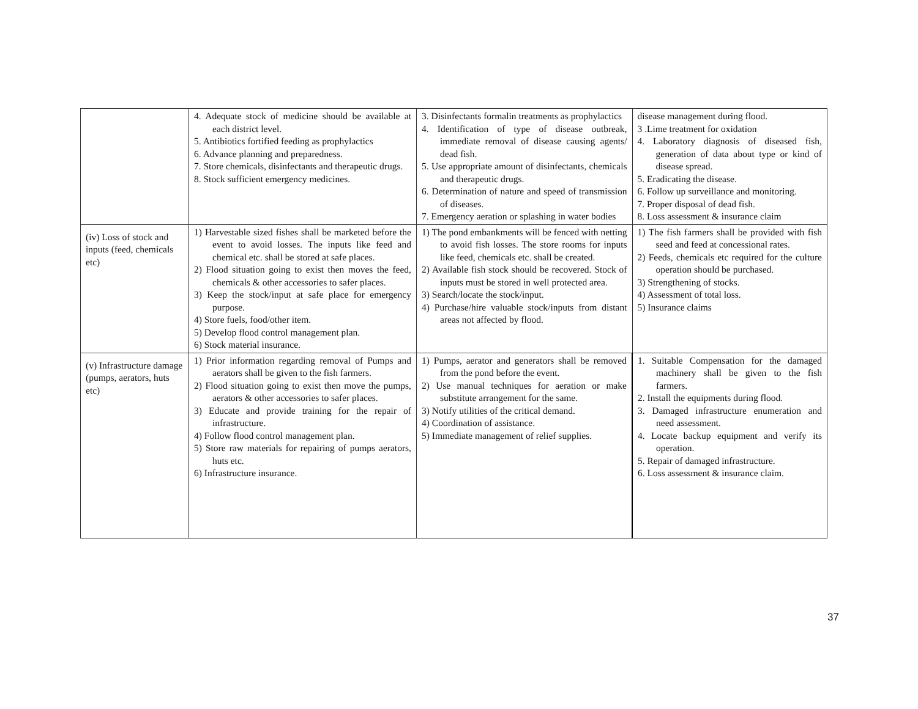| | 4. Adequate stock of medicine should be available at each district level. 5. Antibiotics fortified feeding as prophylactics 6. Advance planning and preparedness. 7. Store chemicals, disinfectants and therapeutic drugs. 8. Stock sufficient emergency medicines. | 3. Disinfectants formalin treatments as prophylactics 4. Identification of type of disease outbreak, immediate removal of disease causing agents/ dead fish. 5. Use appropriate amount of disinfectants, chemicals and therapeutic drugs. 6. Determination of nature and speed of transmission of diseases. 7. Emergency aeration or splashing in water bodies | disease management during flood. 3 .Lime treatment for oxidation 4. Laboratory diagnosis of diseased fish, generation of data about type or kind of disease spread. 5. Eradicating the disease. 6. Follow up surveillance and monitoring. 7. Proper disposal of dead fish. 8. Loss assessment & insurance claim |
| (iv) Loss of stock and inputs (feed, chemicals etc) | 1) Harvestable sized fishes shall be marketed before the event to avoid losses. The inputs like feed and chemical etc. shall be stored at safe places. 2) Flood situation going to exist then moves the feed, chemicals & other accessories to safer places. 3) Keep the stock/input at safe place for emergency purpose. 4) Store fuels, food/other item. 5) Develop flood control management plan. 6) Stock material insurance. | 1) The pond embankments will be fenced with netting to avoid fish losses. The store rooms for inputs like feed, chemicals etc. shall be created. 2) Available fish stock should be recovered. Stock of inputs must be stored in well protected area. 3) Search/locate the stock/input. 4) Purchase/hire valuable stock/inputs from distant areas not affected by flood. | 1) The fish farmers shall be provided with fish seed and feed at concessional rates. 2) Feeds, chemicals etc required for the culture operation should be purchased. 3) Strengthening of stocks. 4) Assessment of total loss. 5) Insurance claims |
| (v) Infrastructure damage (pumps, aerators, huts etc) | 1) Prior information regarding removal of Pumps and aerators shall be given to the fish farmers. 2) Flood situation going to exist then move the pumps, aerators & other accessories to safer places. 3) Educate and provide training for the repair of infrastructure. 4) Follow flood control management plan. 5) Store raw materials for repairing of pumps aerators, huts etc. 6) Infrastructure insurance. | 1) Pumps, aerator and generators shall be removed from the pond before the event. 2) Use manual techniques for aeration or make substitute arrangement for the same. 3) Notify utilities of the critical demand. 4) Coordination of assistance. 5) Immediate management of relief supplies. | 1. Suitable Compensation for the damaged machinery shall be given to the fish farmers. 2. Install the equipments during flood. 3. Damaged infrastructure enumeration and need assessment. 4. Locate backup equipment and verify its operation. 5. Repair of damaged infrastructure. 6. Loss assessment & insurance claim. |
37